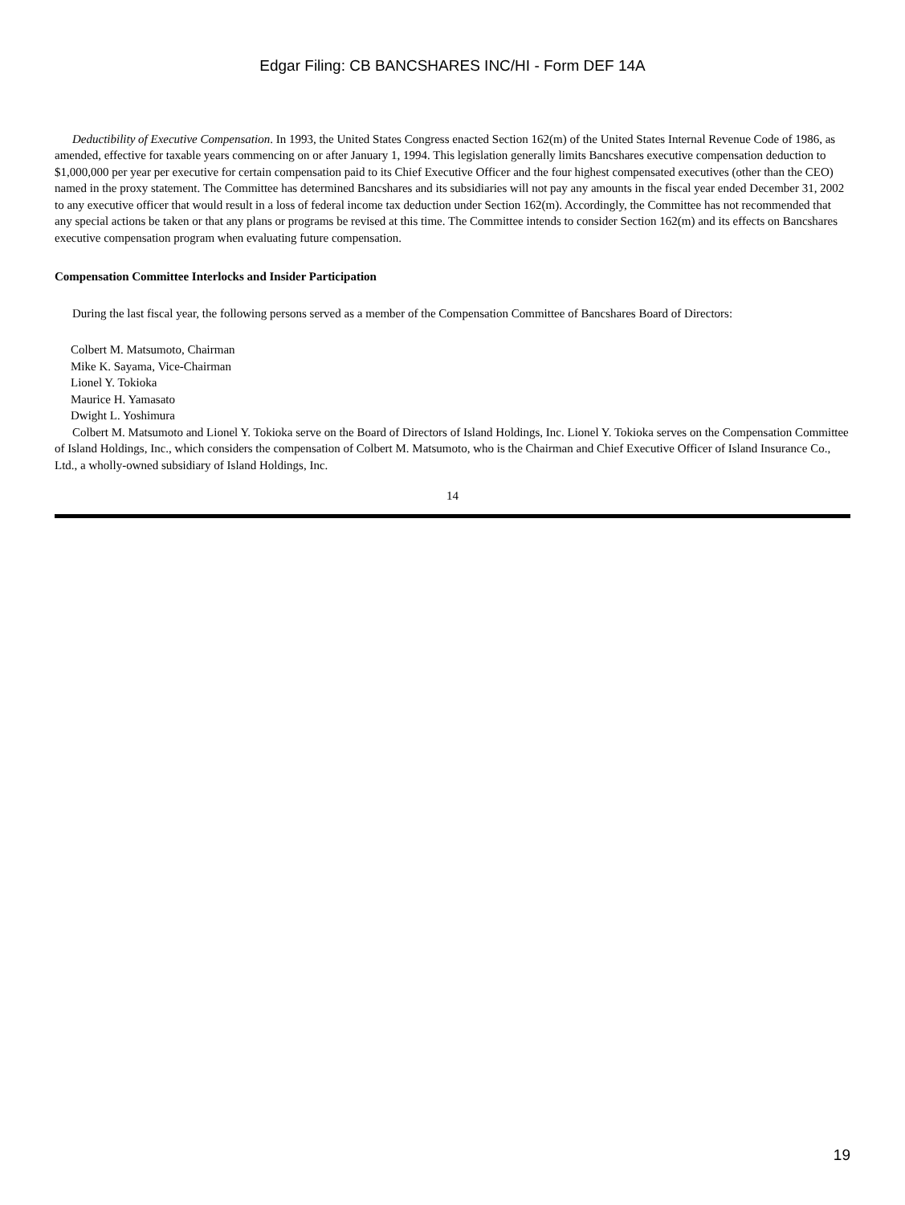Edgar Filing: CB BANCSHARES INC/HI - Form DEF 14A
Deductibility of Executive Compensation. In 1993, the United States Congress enacted Section 162(m) of the United States Internal Revenue Code of 1986, as amended, effective for taxable years commencing on or after January 1, 1994. This legislation generally limits Bancshares executive compensation deduction to $1,000,000 per year per executive for certain compensation paid to its Chief Executive Officer and the four highest compensated executives (other than the CEO) named in the proxy statement. The Committee has determined Bancshares and its subsidiaries will not pay any amounts in the fiscal year ended December 31, 2002 to any executive officer that would result in a loss of federal income tax deduction under Section 162(m). Accordingly, the Committee has not recommended that any special actions be taken or that any plans or programs be revised at this time. The Committee intends to consider Section 162(m) and its effects on Bancshares executive compensation program when evaluating future compensation.
Compensation Committee Interlocks and Insider Participation
During the last fiscal year, the following persons served as a member of the Compensation Committee of Bancshares Board of Directors:
Colbert M. Matsumoto, Chairman
Mike K. Sayama, Vice-Chairman
Lionel Y. Tokioka
Maurice H. Yamasato
Dwight L. Yoshimura
Colbert M. Matsumoto and Lionel Y. Tokioka serve on the Board of Directors of Island Holdings, Inc. Lionel Y. Tokioka serves on the Compensation Committee of Island Holdings, Inc., which considers the compensation of Colbert M. Matsumoto, who is the Chairman and Chief Executive Officer of Island Insurance Co., Ltd., a wholly-owned subsidiary of Island Holdings, Inc.
14
19